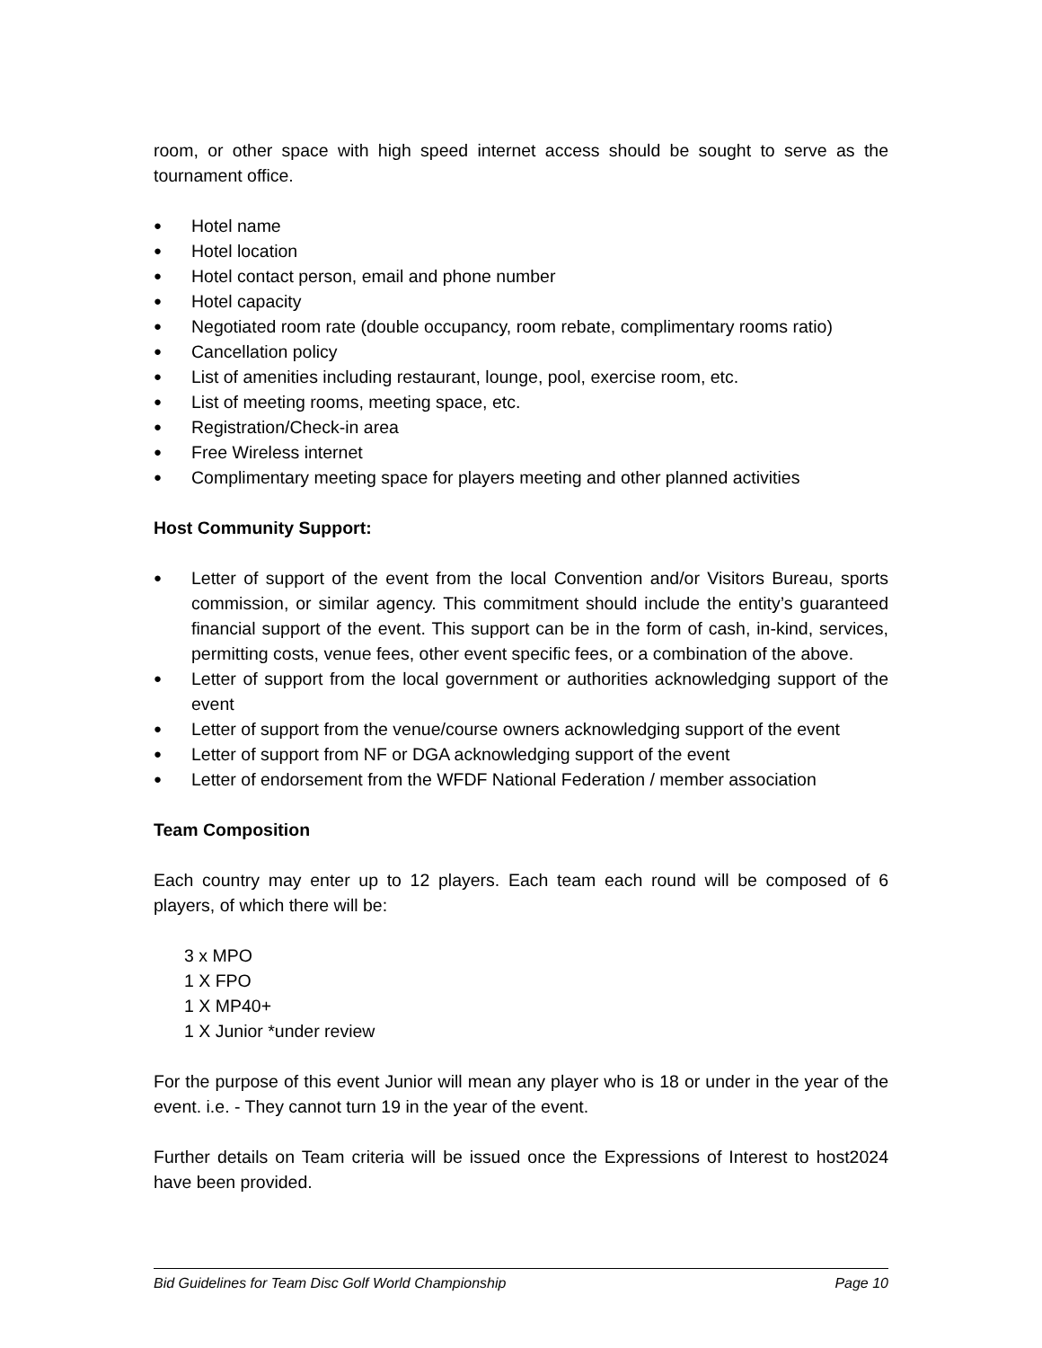room, or other space with high speed internet access should be sought to serve as the tournament office.
● Hotel name
● Hotel location
● Hotel contact person, email and phone number
● Hotel capacity
● Negotiated room rate (double occupancy, room rebate, complimentary rooms ratio)
● Cancellation policy
● List of amenities including restaurant, lounge, pool, exercise room, etc.
● List of meeting rooms, meeting space, etc.
● Registration/Check-in area
● Free Wireless internet
● Complimentary meeting space for players meeting and other planned activities
Host Community Support:
● Letter of support of the event from the local Convention and/or Visitors Bureau, sports commission, or similar agency. This commitment should include the entity’s guaranteed financial support of the event. This support can be in the form of cash, in-kind, services, permitting costs, venue fees, other event specific fees, or a combination of the above.
● Letter of support from the local government or authorities acknowledging support of the event
● Letter of support from the venue/course owners acknowledging support of the event
● Letter of support from NF or DGA acknowledging support of the event
● Letter of endorsement from the WFDF National Federation / member association
Team Composition
Each country may enter up to 12 players. Each team each round will be composed of 6 players, of which there will be:
3 x MPO
1 X FPO
1 X MP40+
1 X Junior *under review
For the purpose of this event Junior will mean any player who is 18 or under in the year of the event. i.e. - They cannot turn 19 in the year of the event.
Further details on Team criteria will be issued once the Expressions of Interest to host2024 have been provided.
Bid Guidelines for Team Disc Golf World Championship Page 10